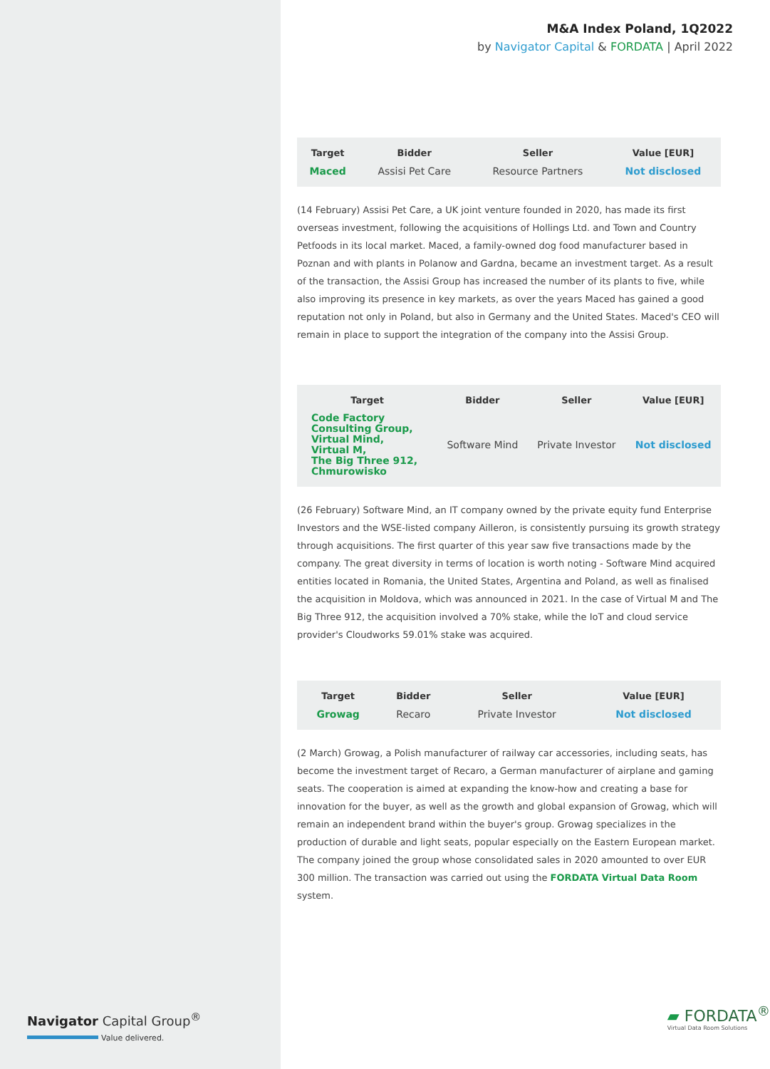Navigator Capital Group<sup>®</sup>
Value delivered.
M&A Index Poland, 1Q2022
by Navigator Capital & FORDATA | April 2022
| Target | Bidder | Seller | Value [EUR] |
| --- | --- | --- | --- |
| Maced | Assisi Pet Care | Resource Partners | Not disclosed |
(14 February) Assisi Pet Care, a UK joint venture founded in 2020, has made its first overseas investment, following the acquisitions of Hollings Ltd. and Town and Country Petfoods in its local market. Maced, a family-owned dog food manufacturer based in Poznan and with plants in Polanow and Gardna, became an investment target. As a result of the transaction, the Assisi Group has increased the number of its plants to five, while also improving its presence in key markets, as over the years Maced has gained a good reputation not only in Poland, but also in Germany and the United States. Maced's CEO will remain in place to support the integration of the company into the Assisi Group.
| Target | Bidder | Seller | Value [EUR] |
| --- | --- | --- | --- |
| Code Factory Consulting Group, Virtual Mind, Virtual M, The Big Three 912, Chmurowisko | Software Mind | Private Investor | Not disclosed |
(26 February) Software Mind, an IT company owned by the private equity fund Enterprise Investors and the WSE-listed company Ailleron, is consistently pursuing its growth strategy through acquisitions. The first quarter of this year saw five transactions made by the company. The great diversity in terms of location is worth noting - Software Mind acquired entities located in Romania, the United States, Argentina and Poland, as well as finalised the acquisition in Moldova, which was announced in 2021. In the case of Virtual M and The Big Three 912, the acquisition involved a 70% stake, while the IoT and cloud service provider's Cloudworks 59.01% stake was acquired.
| Target | Bidder | Seller | Value [EUR] |
| --- | --- | --- | --- |
| Growag | Recaro | Private Investor | Not disclosed |
(2 March) Growag, a Polish manufacturer of railway car accessories, including seats, has become the investment target of Recaro, a German manufacturer of airplane and gaming seats. The cooperation is aimed at expanding the know-how and creating a base for innovation for the buyer, as well as the growth and global expansion of Growag, which will remain an independent brand within the buyer's group. Growag specializes in the production of durable and light seats, popular especially on the Eastern European market. The company joined the group whose consolidated sales in 2020 amounted to over EUR 300 million. The transaction was carried out using the FORDATA Virtual Data Room system.
▰ FORDATA<sup>®</sup>
Virtual Data Room Solutions